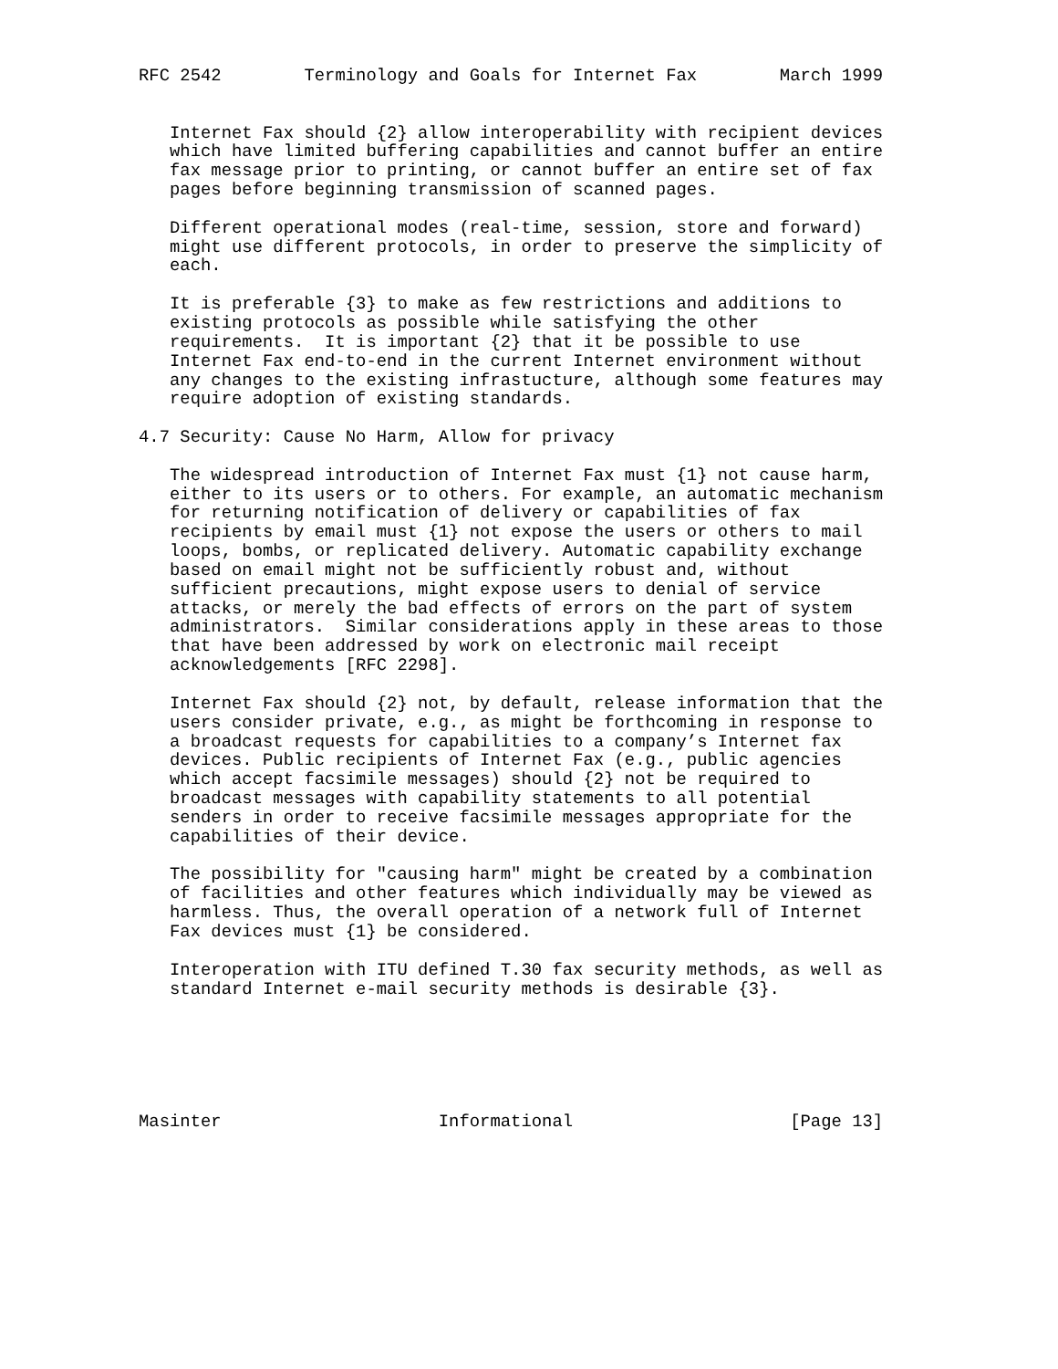RFC 2542        Terminology and Goals for Internet Fax        March 1999


   Internet Fax should {2} allow interoperability with recipient devices
   which have limited buffering capabilities and cannot buffer an entire
   fax message prior to printing, or cannot buffer an entire set of fax
   pages before beginning transmission of scanned pages.

   Different operational modes (real-time, session, store and forward)
   might use different protocols, in order to preserve the simplicity of
   each.

   It is preferable {3} to make as few restrictions and additions to
   existing protocols as possible while satisfying the other
   requirements.  It is important {2} that it be possible to use
   Internet Fax end-to-end in the current Internet environment without
   any changes to the existing infrastucture, although some features may
   require adoption of existing standards.

4.7 Security: Cause No Harm, Allow for privacy

   The widespread introduction of Internet Fax must {1} not cause harm,
   either to its users or to others. For example, an automatic mechanism
   for returning notification of delivery or capabilities of fax
   recipients by email must {1} not expose the users or others to mail
   loops, bombs, or replicated delivery. Automatic capability exchange
   based on email might not be sufficiently robust and, without
   sufficient precautions, might expose users to denial of service
   attacks, or merely the bad effects of errors on the part of system
   administrators.  Similar considerations apply in these areas to those
   that have been addressed by work on electronic mail receipt
   acknowledgements [RFC 2298].

   Internet Fax should {2} not, by default, release information that the
   users consider private, e.g., as might be forthcoming in response to
   a broadcast requests for capabilities to a company’s Internet fax
   devices. Public recipients of Internet Fax (e.g., public agencies
   which accept facsimile messages) should {2} not be required to
   broadcast messages with capability statements to all potential
   senders in order to receive facsimile messages appropriate for the
   capabilities of their device.

   The possibility for "causing harm" might be created by a combination
   of facilities and other features which individually may be viewed as
   harmless. Thus, the overall operation of a network full of Internet
   Fax devices must {1} be considered.

   Interoperation with ITU defined T.30 fax security methods, as well as
   standard Internet e-mail security methods is desirable {3}.






Masinter                     Informational                     [Page 13]